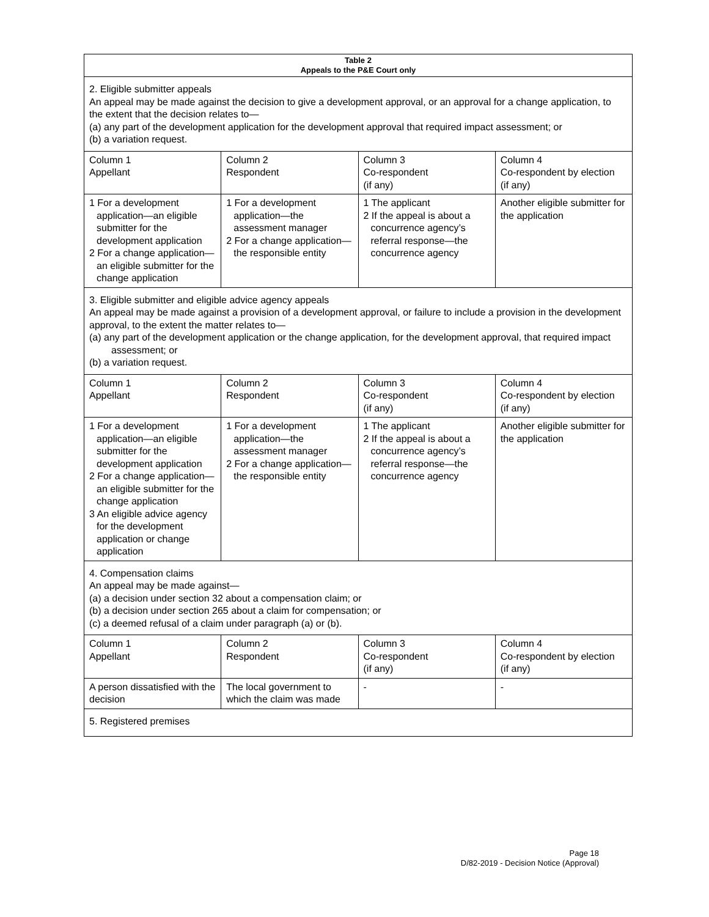| Table 2 Appeals to the P&E Court only | | | |
| --- | --- | --- | --- |
| 2. Eligible submitter appeals An appeal may be made against the decision to give a development approval, or an approval for a change application, to the extent that the decision relates to— (a) any part of the development application for the development approval that required impact assessment; or (b) a variation request. | | | |
| Column 1 Appellant | Column 2 Respondent | Column 3 Co-respondent (if any) | Column 4 Co-respondent by election (if any) |
| 1 For a development application—an eligible submitter for the development application 2 For a change application—an eligible submitter for the change application | 1 For a development application—the assessment manager 2 For a change application—the responsible entity | 1 The applicant 2 If the appeal is about a concurrence agency’s referral response—the concurrence agency | Another eligible submitter for the application |
| 3. Eligible submitter and eligible advice agency appeals An appeal may be made against a provision of a development approval, or failure to include a provision in the development approval, to the extent the matter relates to— (a) any part of the development application or the change application, for the development approval, that required impact assessment; or (b) a variation request. | | | |
| Column 1 Appellant | Column 2 Respondent | Column 3 Co-respondent (if any) | Column 4 Co-respondent by election (if any) |
| 1 For a development application—an eligible submitter for the development application 2 For a change application—an eligible submitter for the change application 3 An eligible advice agency for the development application or change application | 1 For a development application—the assessment manager 2 For a change application—the responsible entity | 1 The applicant 2 If the appeal is about a concurrence agency’s referral response—the concurrence agency | Another eligible submitter for the application |
| 4. Compensation claims An appeal may be made against— (a) a decision under section 32 about a compensation claim; or (b) a decision under section 265 about a claim for compensation; or (c) a deemed refusal of a claim under paragraph (a) or (b). | | | |
| Column 1 Appellant | Column 2 Respondent | Column 3 Co-respondent (if any) | Column 4 Co-respondent by election (if any) |
| A person dissatisfied with the decision | The local government to which the claim was made | - | - |
| 5. Registered premises | | | |
Page 18
D/82-2019 - Decision Notice (Approval)